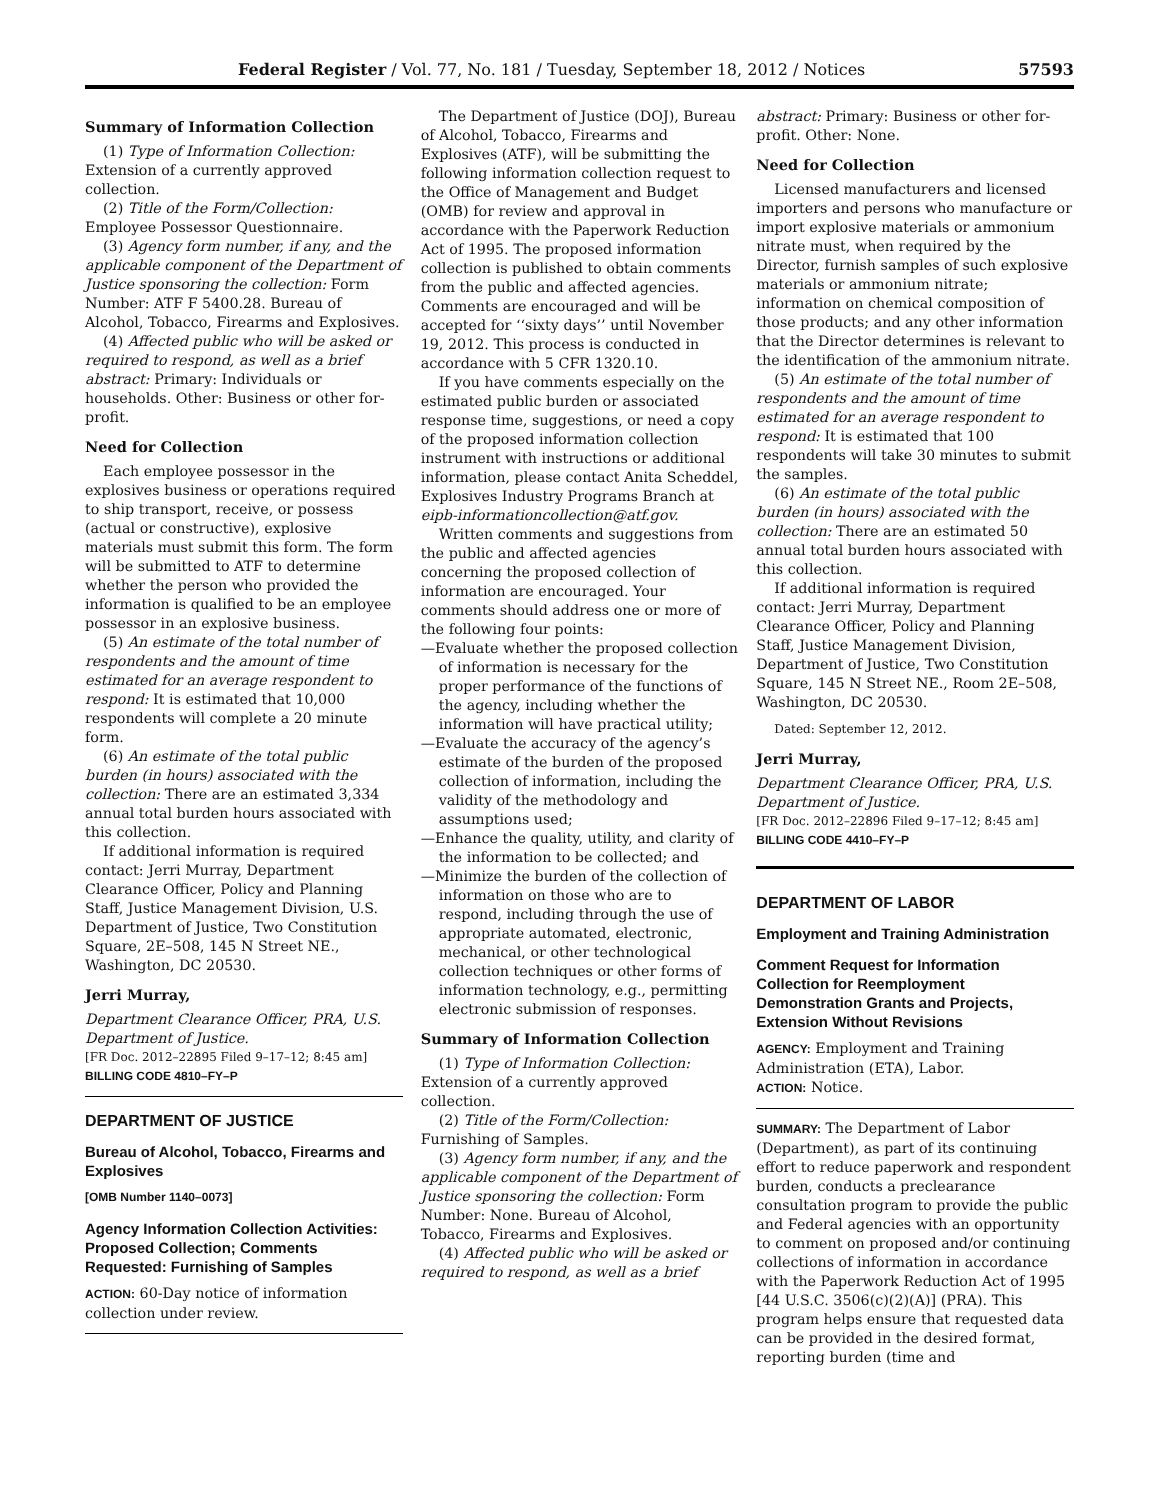Federal Register / Vol. 77, No. 181 / Tuesday, September 18, 2012 / Notices 57593
Summary of Information Collection
(1) Type of Information Collection: Extension of a currently approved collection.
(2) Title of the Form/Collection: Employee Possessor Questionnaire.
(3) Agency form number, if any, and the applicable component of the Department of Justice sponsoring the collection: Form Number: ATF F 5400.28. Bureau of Alcohol, Tobacco, Firearms and Explosives.
(4) Affected public who will be asked or required to respond, as well as a brief abstract: Primary: Individuals or households. Other: Business or other for-profit.
Need for Collection
Each employee possessor in the explosives business or operations required to ship transport, receive, or possess (actual or constructive), explosive materials must submit this form. The form will be submitted to ATF to determine whether the person who provided the information is qualified to be an employee possessor in an explosive business.
(5) An estimate of the total number of respondents and the amount of time estimated for an average respondent to respond: It is estimated that 10,000 respondents will complete a 20 minute form.
(6) An estimate of the total public burden (in hours) associated with the collection: There are an estimated 3,334 annual total burden hours associated with this collection.
If additional information is required contact: Jerri Murray, Department Clearance Officer, Policy and Planning Staff, Justice Management Division, U.S. Department of Justice, Two Constitution Square, 2E–508, 145 N Street NE., Washington, DC 20530.
Jerri Murray,
Department Clearance Officer, PRA, U.S. Department of Justice.
[FR Doc. 2012–22895 Filed 9–17–12; 8:45 am]
BILLING CODE 4810–FY–P
DEPARTMENT OF JUSTICE
Bureau of Alcohol, Tobacco, Firearms and Explosives
[OMB Number 1140–0073]
Agency Information Collection Activities: Proposed Collection; Comments Requested: Furnishing of Samples
ACTION: 60-Day notice of information collection under review.
The Department of Justice (DOJ), Bureau of Alcohol, Tobacco, Firearms and Explosives (ATF), will be submitting the following information collection request to the Office of Management and Budget (OMB) for review and approval in accordance with the Paperwork Reduction Act of 1995. The proposed information collection is published to obtain comments from the public and affected agencies. Comments are encouraged and will be accepted for ‘‘sixty days’’ until November 19, 2012. This process is conducted in accordance with 5 CFR 1320.10.
If you have comments especially on the estimated public burden or associated response time, suggestions, or need a copy of the proposed information collection instrument with instructions or additional information, please contact Anita Scheddel, Explosives Industry Programs Branch at eipb-informationcollection@atf.gov.
Written comments and suggestions from the public and affected agencies concerning the proposed collection of information are encouraged. Your comments should address one or more of the following four points:
—Evaluate whether the proposed collection of information is necessary for the proper performance of the functions of the agency, including whether the information will have practical utility;
—Evaluate the accuracy of the agency’s estimate of the burden of the proposed collection of information, including the validity of the methodology and assumptions used;
—Enhance the quality, utility, and clarity of the information to be collected; and
—Minimize the burden of the collection of information on those who are to respond, including through the use of appropriate automated, electronic, mechanical, or other technological collection techniques or other forms of information technology, e.g., permitting electronic submission of responses.
Summary of Information Collection
(1) Type of Information Collection: Extension of a currently approved collection.
(2) Title of the Form/Collection: Furnishing of Samples.
(3) Agency form number, if any, and the applicable component of the Department of Justice sponsoring the collection: Form Number: None. Bureau of Alcohol, Tobacco, Firearms and Explosives.
(4) Affected public who will be asked or required to respond, as well as a brief
abstract: Primary: Business or other for-profit. Other: None.
Need for Collection
Licensed manufacturers and licensed importers and persons who manufacture or import explosive materials or ammonium nitrate must, when required by the Director, furnish samples of such explosive materials or ammonium nitrate; information on chemical composition of those products; and any other information that the Director determines is relevant to the identification of the ammonium nitrate.
(5) An estimate of the total number of respondents and the amount of time estimated for an average respondent to respond: It is estimated that 100 respondents will take 30 minutes to submit the samples.
(6) An estimate of the total public burden (in hours) associated with the collection: There are an estimated 50 annual total burden hours associated with this collection.
If additional information is required contact: Jerri Murray, Department Clearance Officer, Policy and Planning Staff, Justice Management Division, Department of Justice, Two Constitution Square, 145 N Street NE., Room 2E–508, Washington, DC 20530.
Dated: September 12, 2012.
Jerri Murray,
Department Clearance Officer, PRA, U.S. Department of Justice.
[FR Doc. 2012–22896 Filed 9–17–12; 8:45 am]
BILLING CODE 4410–FY–P
DEPARTMENT OF LABOR
Employment and Training Administration
Comment Request for Information Collection for Reemployment Demonstration Grants and Projects, Extension Without Revisions
AGENCY: Employment and Training Administration (ETA), Labor.
ACTION: Notice.
SUMMARY: The Department of Labor (Department), as part of its continuing effort to reduce paperwork and respondent burden, conducts a preclearance consultation program to provide the public and Federal agencies with an opportunity to comment on proposed and/or continuing collections of information in accordance with the Paperwork Reduction Act of 1995 [44 U.S.C. 3506(c)(2)(A)] (PRA). This program helps ensure that requested data can be provided in the desired format, reporting burden (time and